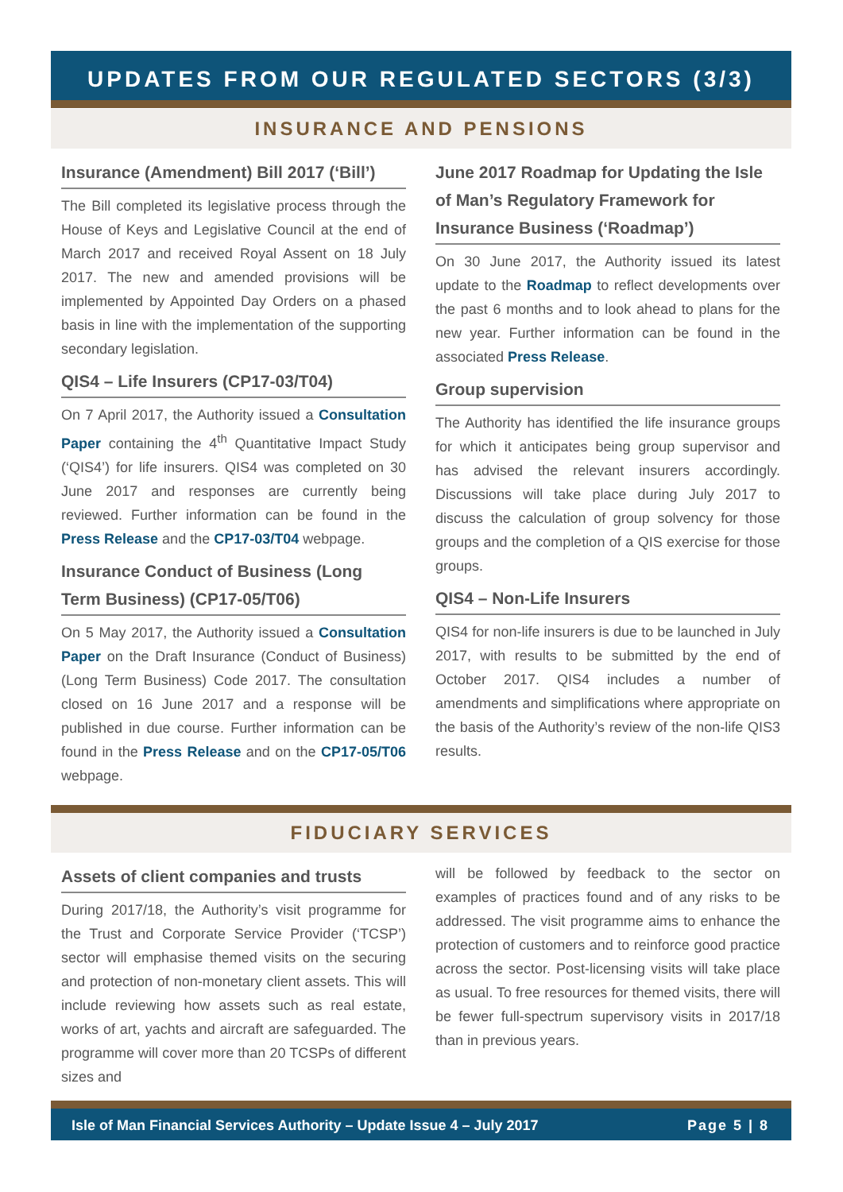UPDATES FROM OUR REGULATED SECTORS (3/3)
INSURANCE AND PENSIONS
Insurance (Amendment) Bill 2017 (‘Bill’)
The Bill completed its legislative process through the House of Keys and Legislative Council at the end of March 2017 and received Royal Assent on 18 July 2017. The new and amended provisions will be implemented by Appointed Day Orders on a phased basis in line with the implementation of the supporting secondary legislation.
QIS4 – Life Insurers (CP17-03/T04)
On 7 April 2017, the Authority issued a Consultation Paper containing the 4<sup>th</sup> Quantitative Impact Study (‘QIS4’) for life insurers. QIS4 was completed on 30 June 2017 and responses are currently being reviewed. Further information can be found in the Press Release and the CP17-03/T04 webpage.
Insurance Conduct of Business (Long Term Business) (CP17-05/T06)
On 5 May 2017, the Authority issued a Consultation Paper on the Draft Insurance (Conduct of Business) (Long Term Business) Code 2017. The consultation closed on 16 June 2017 and a response will be published in due course. Further information can be found in the Press Release and on the CP17-05/T06 webpage.
June 2017 Roadmap for Updating the Isle of Man’s Regulatory Framework for Insurance Business (‘Roadmap’)
On 30 June 2017, the Authority issued its latest update to the Roadmap to reflect developments over the past 6 months and to look ahead to plans for the new year. Further information can be found in the associated Press Release.
Group supervision
The Authority has identified the life insurance groups for which it anticipates being group supervisor and has advised the relevant insurers accordingly. Discussions will take place during July 2017 to discuss the calculation of group solvency for those groups and the completion of a QIS exercise for those groups.
QIS4 – Non-Life Insurers
QIS4 for non-life insurers is due to be launched in July 2017, with results to be submitted by the end of October 2017. QIS4 includes a number of amendments and simplifications where appropriate on the basis of the Authority’s review of the non-life QIS3 results.
FIDUCIARY SERVICES
Assets of client companies and trusts
During 2017/18, the Authority’s visit programme for the Trust and Corporate Service Provider (‘TCSP’) sector will emphasise themed visits on the securing and protection of non-monetary client assets. This will include reviewing how assets such as real estate, works of art, yachts and aircraft are safeguarded. The programme will cover more than 20 TCSPs of different sizes and
will be followed by feedback to the sector on examples of practices found and of any risks to be addressed. The visit programme aims to enhance the protection of customers and to reinforce good practice across the sector. Post-licensing visits will take place as usual. To free resources for themed visits, there will be fewer full-spectrum supervisory visits in 2017/18 than in previous years.
Isle of Man Financial Services Authority – Update Issue 4 – July 2017 Page 5 | 8